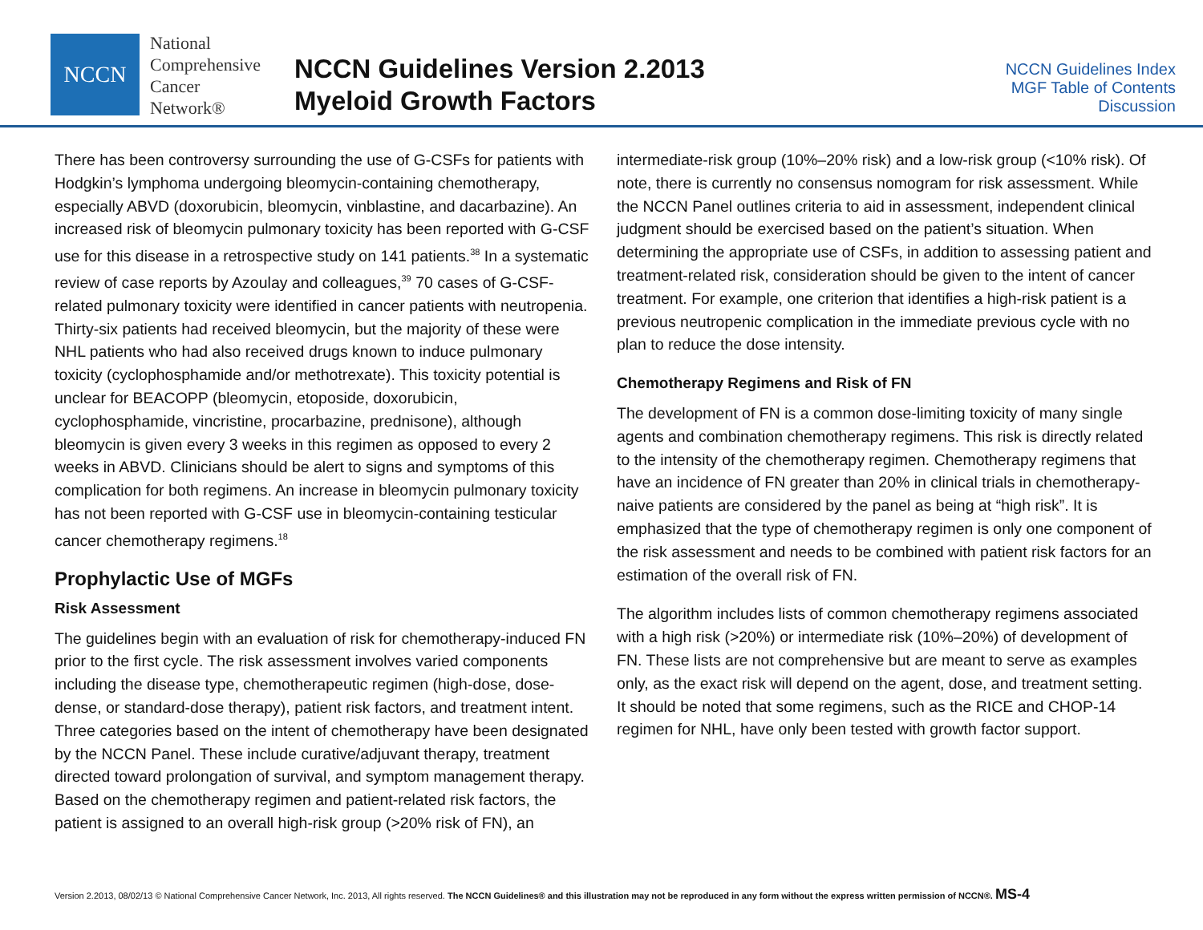NCCN
National
Comprehensive
Cancer
Network®
NCCN Guidelines Version 2.2013
Myeloid Growth Factors
NCCN Guidelines Index
MGF Table of Contents
Discussion
There has been controversy surrounding the use of G-CSFs for patients with Hodgkin’s lymphoma undergoing bleomycin-containing chemotherapy, especially ABVD (doxorubicin, bleomycin, vinblastine, and dacarbazine). An increased risk of bleomycin pulmonary toxicity has been reported with G-CSF use for this disease in a retrospective study on 141 patients.<sup>38</sup> In a systematic review of case reports by Azoulay and colleagues,<sup>39</sup> 70 cases of G-CSF-related pulmonary toxicity were identified in cancer patients with neutropenia. Thirty-six patients had received bleomycin, but the majority of these were NHL patients who had also received drugs known to induce pulmonary toxicity (cyclophosphamide and/or methotrexate). This toxicity potential is unclear for BEACOPP (bleomycin, etoposide, doxorubicin, cyclophosphamide, vincristine, procarbazine, prednisone), although bleomycin is given every 3 weeks in this regimen as opposed to every 2 weeks in ABVD. Clinicians should be alert to signs and symptoms of this complication for both regimens. An increase in bleomycin pulmonary toxicity has not been reported with G-CSF use in bleomycin-containing testicular cancer chemotherapy regimens.<sup>18</sup>
Prophylactic Use of MGFs
Risk Assessment
The guidelines begin with an evaluation of risk for chemotherapy-induced FN prior to the first cycle. The risk assessment involves varied components including the disease type, chemotherapeutic regimen (high-dose, dose-dense, or standard-dose therapy), patient risk factors, and treatment intent. Three categories based on the intent of chemotherapy have been designated by the NCCN Panel. These include curative/adjuvant therapy, treatment directed toward prolongation of survival, and symptom management therapy. Based on the chemotherapy regimen and patient-related risk factors, the patient is assigned to an overall high-risk group (>20% risk of FN), an
intermediate-risk group (10%–20% risk) and a low-risk group (<10% risk). Of note, there is currently no consensus nomogram for risk assessment. While the NCCN Panel outlines criteria to aid in assessment, independent clinical judgment should be exercised based on the patient’s situation. When determining the appropriate use of CSFs, in addition to assessing patient and treatment-related risk, consideration should be given to the intent of cancer treatment. For example, one criterion that identifies a high-risk patient is a previous neutropenic complication in the immediate previous cycle with no plan to reduce the dose intensity.
Chemotherapy Regimens and Risk of FN
The development of FN is a common dose-limiting toxicity of many single agents and combination chemotherapy regimens. This risk is directly related to the intensity of the chemotherapy regimen. Chemotherapy regimens that have an incidence of FN greater than 20% in clinical trials in chemotherapy-naive patients are considered by the panel as being at “high risk”. It is emphasized that the type of chemotherapy regimen is only one component of the risk assessment and needs to be combined with patient risk factors for an estimation of the overall risk of FN.
The algorithm includes lists of common chemotherapy regimens associated with a high risk (>20%) or intermediate risk (10%–20%) of development of FN. These lists are not comprehensive but are meant to serve as examples only, as the exact risk will depend on the agent, dose, and treatment setting. It should be noted that some regimens, such as the RICE and CHOP-14 regimen for NHL, have only been tested with growth factor support.
Version 2.2013, 08/02/13 © National Comprehensive Cancer Network, Inc. 2013, All rights reserved. The NCCN Guidelines® and this illustration may not be reproduced in any form without the express written permission of NCCN®. MS-4